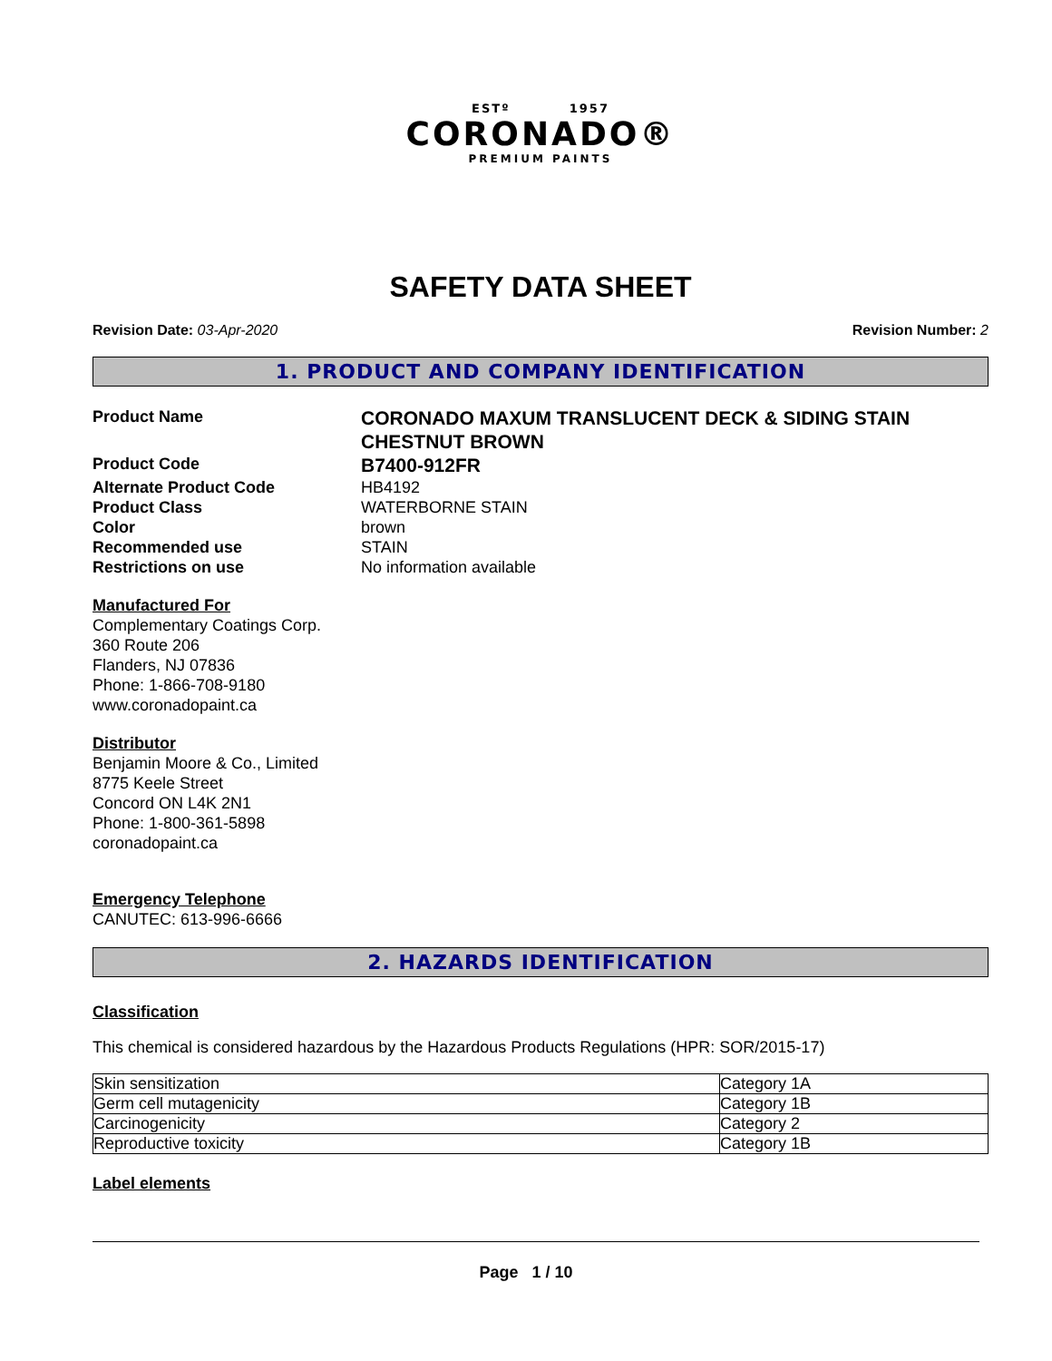ESTº 1957
CORONADO®
PREMIUM PAINTS
SAFETY DATA SHEET
Revision Date: 03-Apr-2020 Revision Number: 2
1. PRODUCT AND COMPANY IDENTIFICATION
Product Name CORONADO MAXUM TRANSLUCENT DECK & SIDING STAIN CHESTNUT BROWN Product Code B7400-912FR Alternate Product Code HB4192 Product Class WATERBORNE STAIN Color brown Recommended use STAIN Restrictions on use No information available
Manufactured For
Complementary Coatings Corp.
360 Route 206
Flanders, NJ 07836
Phone: 1-866-708-9180
www.coronadopaint.ca
Distributor
Benjamin Moore & Co., Limited
8775 Keele Street
Concord ON L4K 2N1
Phone: 1-800-361-5898
coronadopaint.ca
Emergency Telephone
CANUTEC: 613-996-6666
2. HAZARDS IDENTIFICATION
Classification
This chemical is considered hazardous by the Hazardous Products Regulations (HPR: SOR/2015-17)
| Skin sensitization | Category 1A |
| Germ cell mutagenicity | Category 1B |
| Carcinogenicity | Category 2 |
| Reproductive toxicity | Category 1B |
Label elements
Page 1 / 10